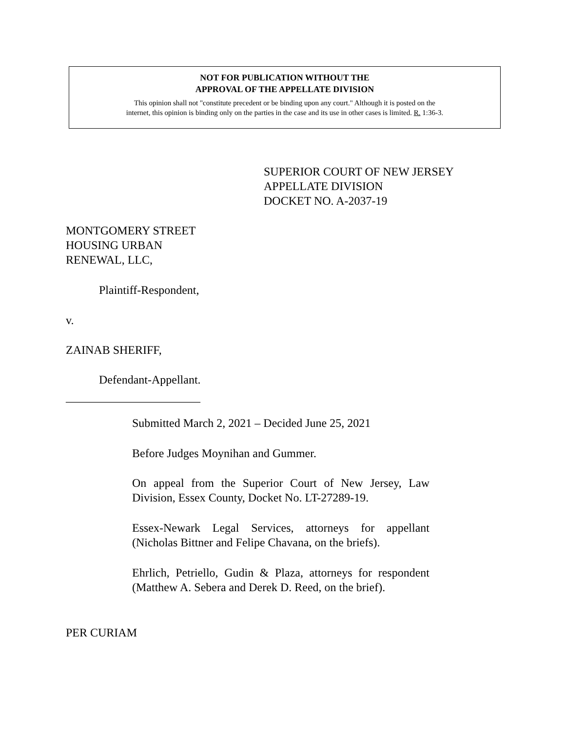NOT FOR PUBLICATION WITHOUT THE
APPROVAL OF THE APPELLATE DIVISION
This opinion shall not "constitute precedent or be binding upon any court." Although it is posted on the
internet, this opinion is binding only on the parties in the case and its use in other cases is limited. R. 1:36-3.
SUPERIOR COURT OF NEW JERSEY
APPELLATE DIVISION
DOCKET NO. A-2037-19
MONTGOMERY STREET
HOUSING URBAN
RENEWAL, LLC,
Plaintiff-Respondent,
v.
ZAINAB SHERIFF,
Defendant-Appellant.
_______________________
Submitted March 2, 2021 – Decided June 25, 2021
Before Judges Moynihan and Gummer.
On appeal from the Superior Court of New Jersey, Law Division, Essex County, Docket No. LT-27289-19.
Essex-Newark Legal Services, attorneys for appellant (Nicholas Bittner and Felipe Chavana, on the briefs).
Ehrlich, Petriello, Gudin & Plaza, attorneys for respondent (Matthew A. Sebera and Derek D. Reed, on the brief).
PER CURIAM